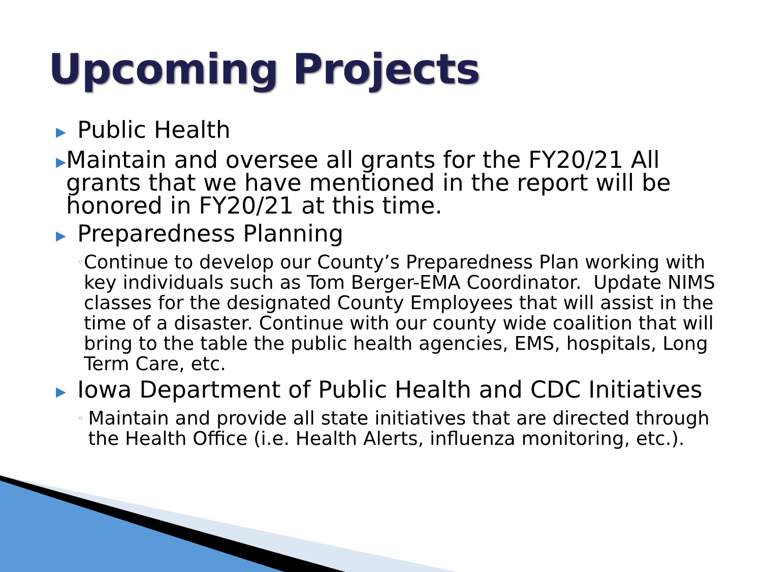Upcoming Projects
▶ Public Health
▶ Maintain and oversee all grants for the FY20/21 All grants that we have mentioned in the report will be honored in FY20/21 at this time.
▶ Preparedness Planning
◦ Continue to develop our County’s Preparedness Plan working with key individuals such as Tom Berger-EMA Coordinator. Update NIMS classes for the designated County Employees that will assist in the time of a disaster. Continue with our county wide coalition that will bring to the table the public health agencies, EMS, hospitals, Long Term Care, etc.
▶ Iowa Department of Public Health and CDC Initiatives
◦ Maintain and provide all state initiatives that are directed through the Health Office (i.e. Health Alerts, influenza monitoring, etc.).